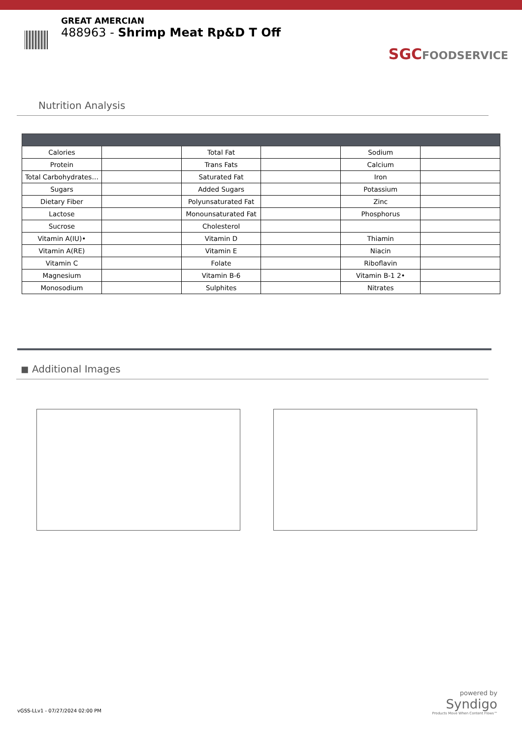GREAT AMERCIAN
488963 - Shrimp Meat Rp&D T Off
SGCFOODSERVICE
Nutrition Analysis
| Calories | | Total Fat | | Sodium | |
| Protein | | Trans Fats | | Calcium | |
| Total Carbohydrates… | | Saturated Fat | | Iron | |
| Sugars | | Added Sugars | | Potassium | |
| Dietary Fiber | | Polyunsaturated Fat | | Zinc | |
| Lactose | | Monounsaturated Fat | | Phosphorus | |
| Sucrose | | Cholesterol | | | |
| Vitamin A(IU)• | | Vitamin D | | Thiamin | |
| Vitamin A(RE) | | Vitamin E | | Niacin | |
| Vitamin C | | Folate | | Riboflavin | |
| Magnesium | | Vitamin B-6 | | Vitamin B-1 2• | |
| Monosodium | | Sulphites | | Nitrates | |
◼ Additional Images
vGSS-LLv1 - 07/27/2024 02:00 PM
powered by
Syndigo
Products Move When Content Flows™